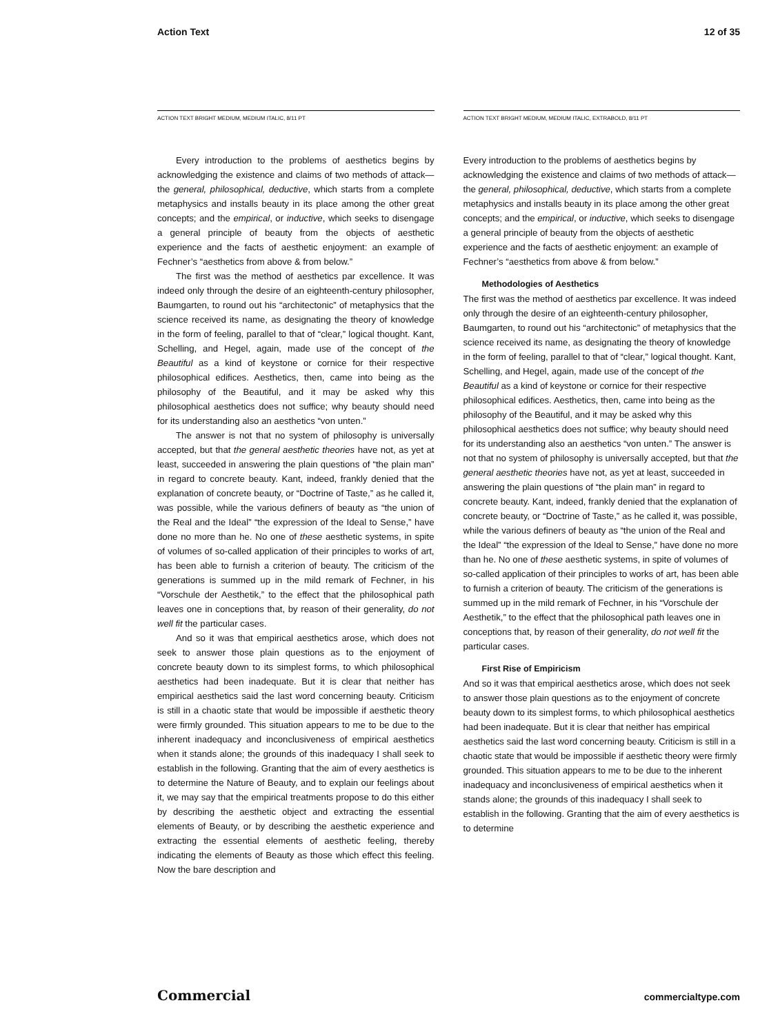Action Text 12 of 35
ACTION TEXT BRIGHT MEDIUM, MEDIUM ITALIC, 8/11 PT
Every introduction to the problems of aesthetics begins by acknowledging the existence and claims of two methods of attack—the general, philosophical, deductive, which starts from a complete metaphysics and installs beauty in its place among the other great concepts; and the empirical, or inductive, which seeks to disengage a general principle of beauty from the objects of aesthetic experience and the facts of aesthetic enjoyment: an example of Fechner’s “aesthetics from above & from below.”
The first was the method of aesthetics par excellence. It was indeed only through the desire of an eighteenth-century philosopher, Baumgarten, to round out his “architectonic” of metaphysics that the science received its name, as designating the theory of knowledge in the form of feeling, parallel to that of “clear,” logical thought. Kant, Schelling, and Hegel, again, made use of the concept of the Beautiful as a kind of keystone or cornice for their respective philosophical edifices. Aesthetics, then, came into being as the philosophy of the Beautiful, and it may be asked why this philosophical aesthetics does not suffice; why beauty should need for its understanding also an aesthetics “von unten.”
The answer is not that no system of philosophy is universally accepted, but that the general aesthetic theories have not, as yet at least, succeeded in answering the plain questions of “the plain man” in regard to concrete beauty. Kant, indeed, frankly denied that the explanation of concrete beauty, or “Doctrine of Taste,” as he called it, was possible, while the various definers of beauty as “the union of the Real and the Ideal” “the expression of the Ideal to Sense,” have done no more than he. No one of these aesthetic systems, in spite of volumes of so-called application of their principles to works of art, has been able to furnish a criterion of beauty. The criticism of the generations is summed up in the mild remark of Fechner, in his “Vorschule der Aesthetik,” to the effect that the philosophical path leaves one in conceptions that, by reason of their generality, do not well fit the particular cases.
And so it was that empirical aesthetics arose, which does not seek to answer those plain questions as to the enjoyment of concrete beauty down to its simplest forms, to which philosophical aesthetics had been inadequate. But it is clear that neither has empirical aesthetics said the last word concerning beauty. Criticism is still in a chaotic state that would be impossible if aesthetic theory were firmly grounded. This situation appears to me to be due to the inherent inadequacy and inconclusiveness of empirical aesthetics when it stands alone; the grounds of this inadequacy I shall seek to establish in the following. Granting that the aim of every aesthetics is to determine the Nature of Beauty, and to explain our feelings about it, we may say that the empirical treatments propose to do this either by describing the aesthetic object and extracting the essential elements of Beauty, or by describing the aesthetic experience and extracting the essential elements of aesthetic feeling, thereby indicating the elements of Beauty as those which effect this feeling. Now the bare description and
ACTION TEXT BRIGHT MEDIUM, MEDIUM ITALIC, EXTRABOLD, 8/11 PT
Every introduction to the problems of aesthetics begins by acknowledging the existence and claims of two methods of attack—the general, philosophical, deductive, which starts from a complete metaphysics and installs beauty in its place among the other great concepts; and the empirical, or inductive, which seeks to disengage a general principle of beauty from the objects of aesthetic experience and the facts of aesthetic enjoyment: an example of Fechner’s “aesthetics from above & from below.”
Methodologies of Aesthetics
The first was the method of aesthetics par excellence. It was indeed only through the desire of an eighteenth-century philosopher, Baumgarten, to round out his “architectonic” of metaphysics that the science received its name, as designating the theory of knowledge in the form of feeling, parallel to that of “clear,” logical thought. Kant, Schelling, and Hegel, again, made use of the concept of the Beautiful as a kind of keystone or cornice for their respective philosophical edifices. Aesthetics, then, came into being as the philosophy of the Beautiful, and it may be asked why this philosophical aesthetics does not suffice; why beauty should need for its understanding also an aesthetics “von unten.” The answer is not that no system of philosophy is universally accepted, but that the general aesthetic theories have not, as yet at least, succeeded in answering the plain questions of “the plain man” in regard to concrete beauty. Kant, indeed, frankly denied that the explanation of concrete beauty, or “Doctrine of Taste,” as he called it, was possible, while the various definers of beauty as “the union of the Real and the Ideal” “the expression of the Ideal to Sense,” have done no more than he. No one of these aesthetic systems, in spite of volumes of so-called application of their principles to works of art, has been able to furnish a criterion of beauty. The criticism of the generations is summed up in the mild remark of Fechner, in his “Vorschule der Aesthetik,” to the effect that the philosophical path leaves one in conceptions that, by reason of their generality, do not well fit the particular cases.
First Rise of Empiricism
And so it was that empirical aesthetics arose, which does not seek to answer those plain questions as to the enjoyment of concrete beauty down to its simplest forms, to which philosophical aesthetics had been inadequate. But it is clear that neither has empirical aesthetics said the last word concerning beauty. Criticism is still in a chaotic state that would be impossible if aesthetic theory were firmly grounded. This situation appears to me to be due to the inherent inadequacy and inconclusiveness of empirical aesthetics when it stands alone; the grounds of this inadequacy I shall seek to establish in the following. Granting that the aim of every aesthetics is to determine
Commercial commercialtype.com